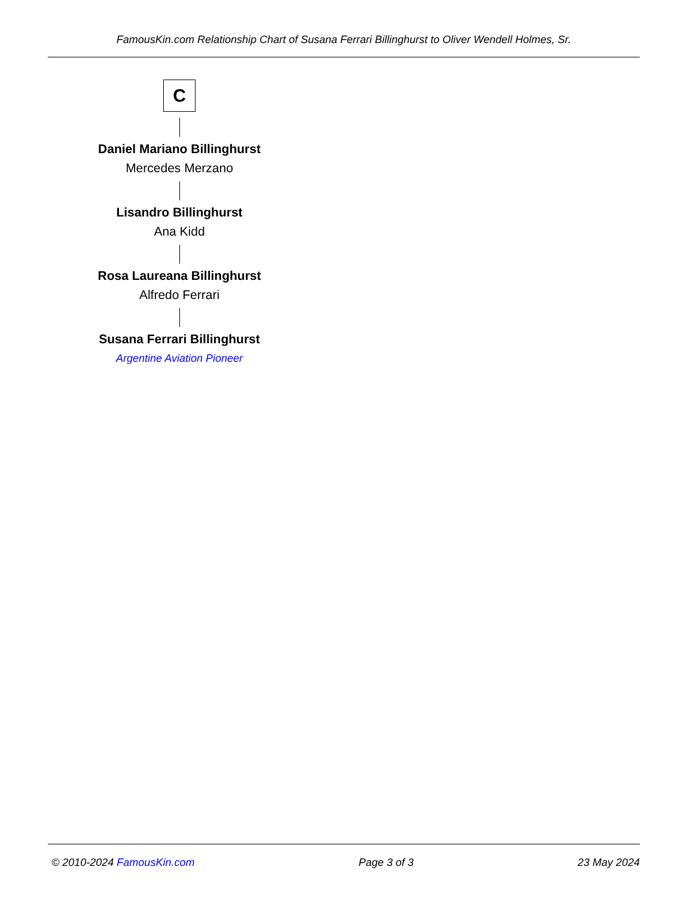FamousKin.com Relationship Chart of Susana Ferrari Billinghurst to Oliver Wendell Holmes, Sr.
C
Daniel Mariano Billinghurst
Mercedes Merzano
Lisandro Billinghurst
Ana Kidd
Rosa Laureana Billinghurst
Alfredo Ferrari
Susana Ferrari Billinghurst
Argentine Aviation Pioneer
© 2010-2024 FamousKin.com Page 3 of 3 23 May 2024